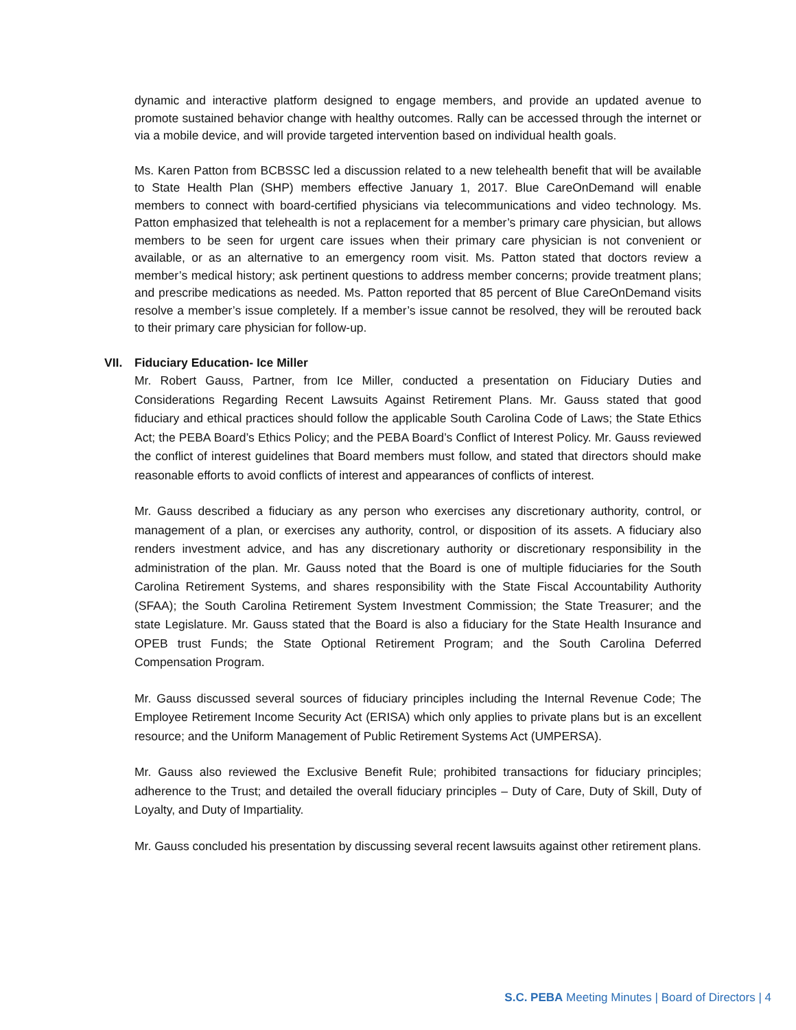dynamic and interactive platform designed to engage members, and provide an updated avenue to promote sustained behavior change with healthy outcomes. Rally can be accessed through the internet or via a mobile device, and will provide targeted intervention based on individual health goals.
Ms. Karen Patton from BCBSSC led a discussion related to a new telehealth benefit that will be available to State Health Plan (SHP) members effective January 1, 2017. Blue CareOnDemand will enable members to connect with board-certified physicians via telecommunications and video technology. Ms. Patton emphasized that telehealth is not a replacement for a member’s primary care physician, but allows members to be seen for urgent care issues when their primary care physician is not convenient or available, or as an alternative to an emergency room visit. Ms. Patton stated that doctors review a member’s medical history; ask pertinent questions to address member concerns; provide treatment plans; and prescribe medications as needed. Ms. Patton reported that 85 percent of Blue CareOnDemand visits resolve a member’s issue completely. If a member’s issue cannot be resolved, they will be rerouted back to their primary care physician for follow-up.
VII. Fiduciary Education- Ice Miller
Mr. Robert Gauss, Partner, from Ice Miller, conducted a presentation on Fiduciary Duties and Considerations Regarding Recent Lawsuits Against Retirement Plans. Mr. Gauss stated that good fiduciary and ethical practices should follow the applicable South Carolina Code of Laws; the State Ethics Act; the PEBA Board’s Ethics Policy; and the PEBA Board’s Conflict of Interest Policy. Mr. Gauss reviewed the conflict of interest guidelines that Board members must follow, and stated that directors should make reasonable efforts to avoid conflicts of interest and appearances of conflicts of interest.
Mr. Gauss described a fiduciary as any person who exercises any discretionary authority, control, or management of a plan, or exercises any authority, control, or disposition of its assets. A fiduciary also renders investment advice, and has any discretionary authority or discretionary responsibility in the administration of the plan. Mr. Gauss noted that the Board is one of multiple fiduciaries for the South Carolina Retirement Systems, and shares responsibility with the State Fiscal Accountability Authority (SFAA); the South Carolina Retirement System Investment Commission; the State Treasurer; and the state Legislature. Mr. Gauss stated that the Board is also a fiduciary for the State Health Insurance and OPEB trust Funds; the State Optional Retirement Program; and the South Carolina Deferred Compensation Program.
Mr. Gauss discussed several sources of fiduciary principles including the Internal Revenue Code; The Employee Retirement Income Security Act (ERISA) which only applies to private plans but is an excellent resource; and the Uniform Management of Public Retirement Systems Act (UMPERSA).
Mr. Gauss also reviewed the Exclusive Benefit Rule; prohibited transactions for fiduciary principles; adherence to the Trust; and detailed the overall fiduciary principles – Duty of Care, Duty of Skill, Duty of Loyalty, and Duty of Impartiality.
Mr. Gauss concluded his presentation by discussing several recent lawsuits against other retirement plans.
S.C. PEBA Meeting Minutes | Board of Directors | 4